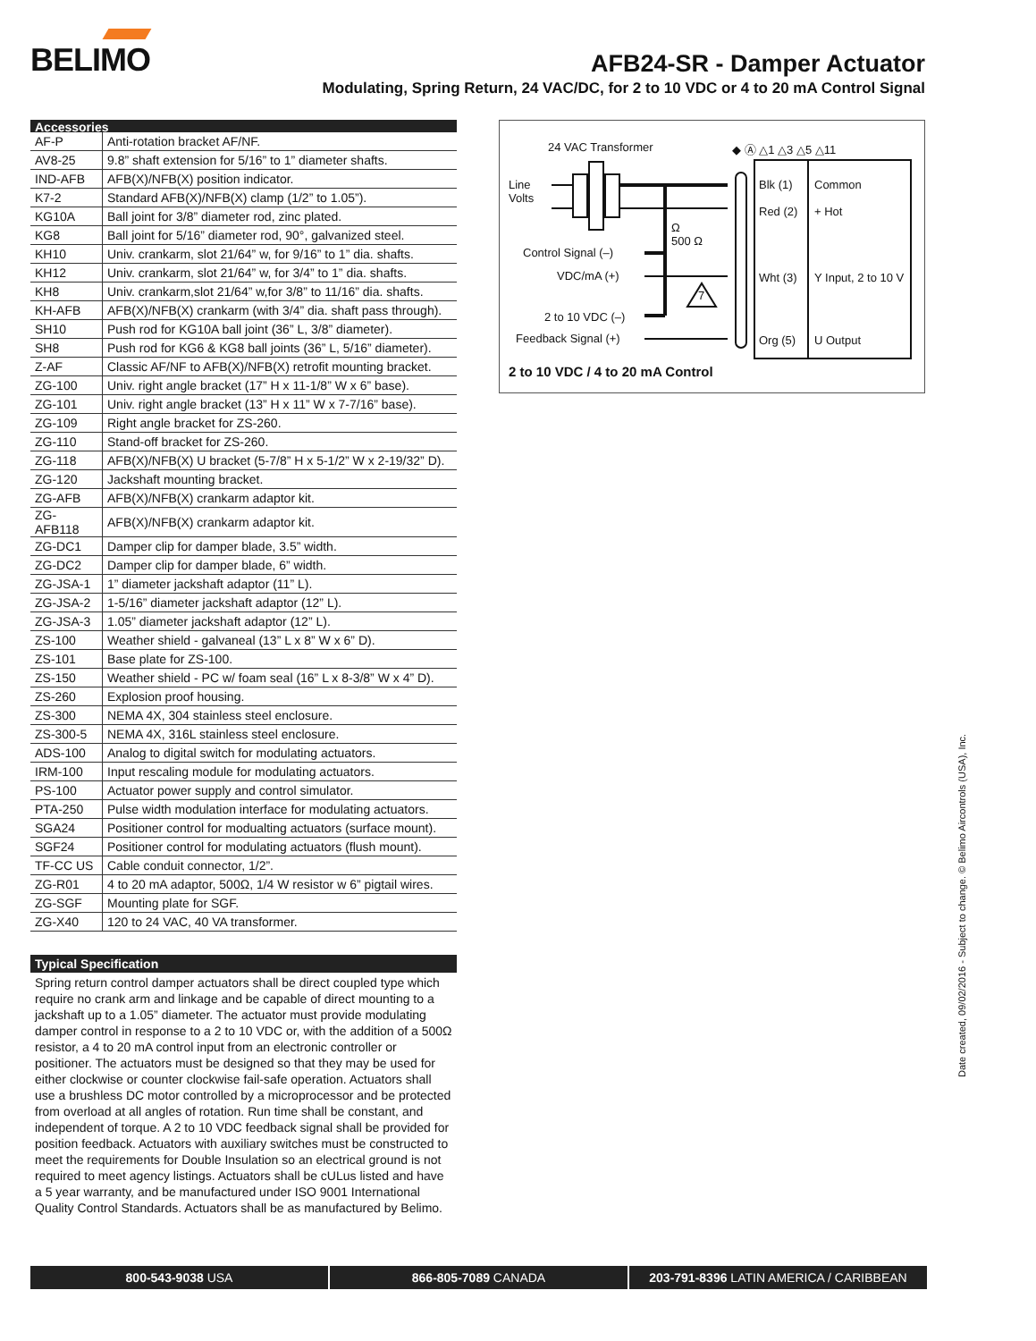BELIMO
AFB24-SR - Damper Actuator
Modulating, Spring Return, 24 VAC/DC, for 2 to 10 VDC or 4 to 20 mA Control Signal
Accessories
| AF-P | Anti-rotation bracket AF/NF. |
| AV8-25 | 9.8” shaft extension for 5/16” to 1” diameter shafts. |
| IND-AFB | AFB(X)/NFB(X) position indicator. |
| K7-2 | Standard AFB(X)/NFB(X) clamp (1/2” to 1.05”). |
| KG10A | Ball joint for 3/8” diameter rod, zinc plated. |
| KG8 | Ball joint for 5/16” diameter rod, 90°, galvanized steel. |
| KH10 | Univ. crankarm, slot 21/64” w, for 9/16” to 1” dia. shafts. |
| KH12 | Univ. crankarm, slot 21/64” w, for 3/4” to 1” dia. shafts. |
| KH8 | Univ. crankarm,slot 21/64” w,for 3/8” to 11/16” dia. shafts. |
| KH-AFB | AFB(X)/NFB(X) crankarm (with 3/4” dia. shaft pass through). |
| SH10 | Push rod for KG10A ball joint (36” L, 3/8” diameter). |
| SH8 | Push rod for KG6 & KG8 ball joints (36” L, 5/16” diameter). |
| Z-AF | Classic AF/NF to AFB(X)/NFB(X) retrofit mounting bracket. |
| ZG-100 | Univ. right angle bracket (17” H x 11-1/8” W x 6” base). |
| ZG-101 | Univ. right angle bracket (13” H x 11” W x 7-7/16” base). |
| ZG-109 | Right angle bracket for ZS-260. |
| ZG-110 | Stand-off bracket for ZS-260. |
| ZG-118 | AFB(X)/NFB(X) U bracket (5-7/8” H x 5-1/2” W x 2-19/32” D). |
| ZG-120 | Jackshaft mounting bracket. |
| ZG-AFB | AFB(X)/NFB(X) crankarm adaptor kit. |
| ZG-AFB118 | AFB(X)/NFB(X) crankarm adaptor kit. |
| ZG-DC1 | Damper clip for damper blade, 3.5” width. |
| ZG-DC2 | Damper clip for damper blade, 6” width. |
| ZG-JSA-1 | 1” diameter jackshaft adaptor (11” L). |
| ZG-JSA-2 | 1-5/16” diameter jackshaft adaptor (12” L). |
| ZG-JSA-3 | 1.05” diameter jackshaft adaptor (12” L). |
| ZS-100 | Weather shield - galvaneal (13” L x 8” W x 6” D). |
| ZS-101 | Base plate for ZS-100. |
| ZS-150 | Weather shield - PC w/ foam seal (16” L x 8-3/8” W x 4” D). |
| ZS-260 | Explosion proof housing. |
| ZS-300 | NEMA 4X, 304 stainless steel enclosure. |
| ZS-300-5 | NEMA 4X, 316L stainless steel enclosure. |
| ADS-100 | Analog to digital switch for modulating actuators. |
| IRM-100 | Input rescaling module for modulating actuators. |
| PS-100 | Actuator power supply and control simulator. |
| PTA-250 | Pulse width modulation interface for modulating actuators. |
| SGA24 | Positioner control for modualting actuators (surface mount). |
| SGF24 | Positioner control for modulating actuators (flush mount). |
| TF-CC US | Cable conduit connector, 1/2”. |
| ZG-R01 | 4 to 20 mA adaptor, 500Ω, 1/4 W resistor w 6” pigtail wires. |
| ZG-SGF | Mounting plate for SGF. |
| ZG-X40 | 120 to 24 VAC, 40 VA transformer. |
Typical Specification
Spring return control damper actuators shall be direct coupled type which require no crank arm and linkage and be capable of direct mounting to a jackshaft up to a 1.05” diameter. The actuator must provide modulating damper control in response to a 2 to 10 VDC or, with the addition of a 500Ω resistor, a 4 to 20 mA control input from an electronic controller or positioner. The actuators must be designed so that they may be used for either clockwise or counter clockwise fail-safe operation. Actuators shall use a brushless DC motor controlled by a microprocessor and be protected from overload at all angles of rotation. Run time shall be constant, and independent of torque. A 2 to 10 VDC feedback signal shall be provided for position feedback. Actuators with auxiliary switches must be constructed to meet the requirements for Double Insulation so an electrical ground is not required to meet agency listings. Actuators shall be cULus listed and have a 5 year warranty, and be manufactured under ISO 9001 International Quality Control Standards. Actuators shall be as manufactured by Belimo.
24 VAC Transformer ◆ Ⓐ △1 △3 △5 △11
Line
Volts
Control Signal (–)
VDC/mA (+)
Ω
500 Ω
7
2 to 10 VDC (–)
Feedback Signal (+)
Blk (1) Common
Red (2) + Hot
Wht (3) Y Input, 2 to 10 V
Org (5) U Output
2 to 10 VDC / 4 to 20 mA Control
Date created, 09/02/2016 - Subject to change. © Belimo Aircontrols (USA), Inc.
800-543-9038 USA 866-805-7089 CANADA 203-791-8396 LATIN AMERICA / CARIBBEAN